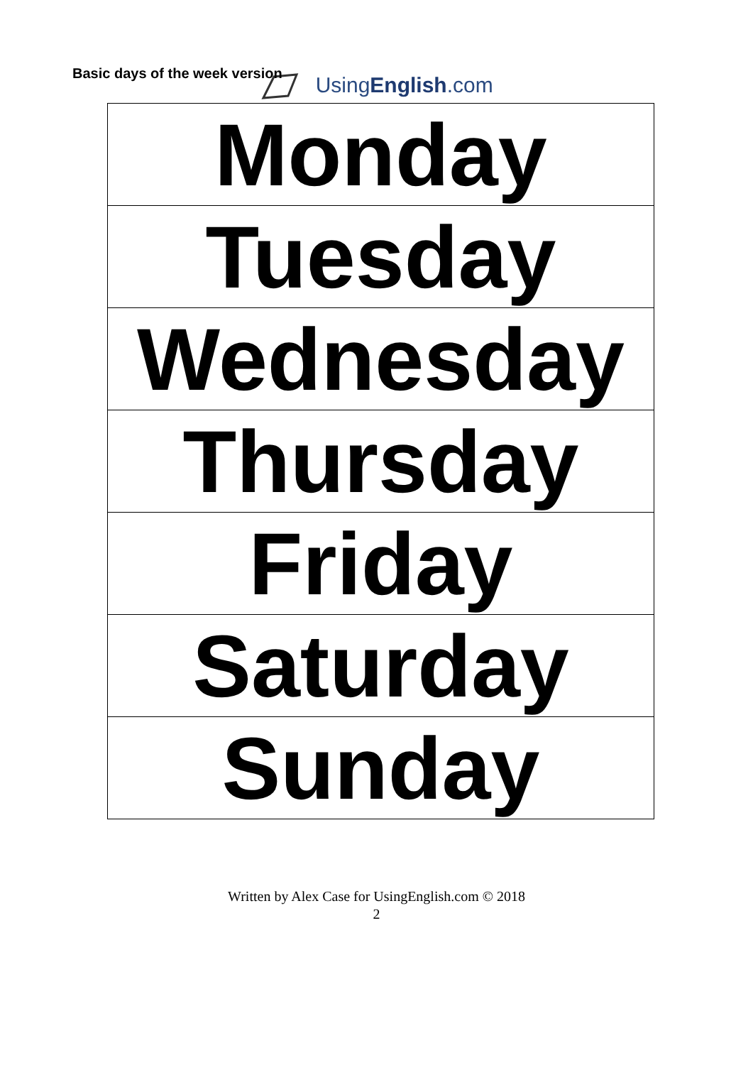UsingEnglish.com
Basic days of the week version
| Monday |
| Tuesday |
| Wednesday |
| Thursday |
| Friday |
| Saturday |
| Sunday |
Written by Alex Case for UsingEnglish.com © 2018
2